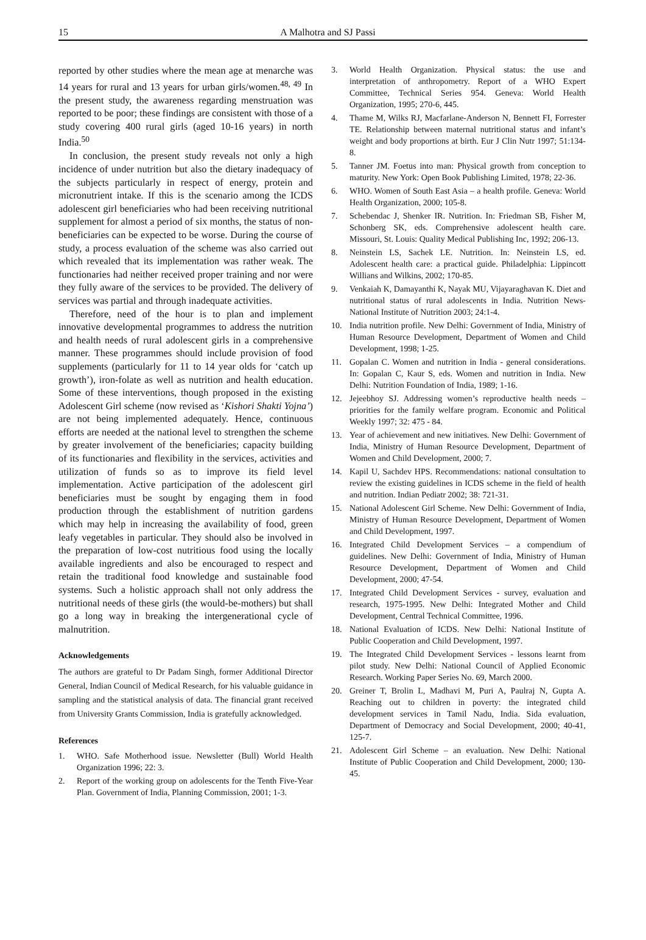15 A Malhotra and SJ Passi
reported by other studies where the mean age at menarche was 14 years for rural and 13 years for urban girls/women.<sup>48, 49</sup> In the present study, the awareness regarding menstruation was reported to be poor; these findings are consistent with those of a study covering 400 rural girls (aged 10-16 years) in north India.<sup>50</sup>
In conclusion, the present study reveals not only a high incidence of under nutrition but also the dietary inadequacy of the subjects particularly in respect of energy, protein and micronutrient intake. If this is the scenario among the ICDS adolescent girl beneficiaries who had been receiving nutritional supplement for almost a period of six months, the status of non-beneficiaries can be expected to be worse. During the course of study, a process evaluation of the scheme was also carried out which revealed that its implementation was rather weak. The functionaries had neither received proper training and nor were they fully aware of the services to be provided. The delivery of services was partial and through inadequate activities.
Therefore, need of the hour is to plan and implement innovative developmental programmes to address the nutrition and health needs of rural adolescent girls in a comprehensive manner. These programmes should include provision of food supplements (particularly for 11 to 14 year olds for ‘catch up growth’), iron-folate as well as nutrition and health education. Some of these interventions, though proposed in the existing Adolescent Girl scheme (now revised as ‘Kishori Shakti Yojna’) are not being implemented adequately. Hence, continuous efforts are needed at the national level to strengthen the scheme by greater involvement of the beneficiaries; capacity building of its functionaries and flexibility in the services, activities and utilization of funds so as to improve its field level implementation. Active participation of the adolescent girl beneficiaries must be sought by engaging them in food production through the establishment of nutrition gardens which may help in increasing the availability of food, green leafy vegetables in particular. They should also be involved in the preparation of low-cost nutritious food using the locally available ingredients and also be encouraged to respect and retain the traditional food knowledge and sustainable food systems. Such a holistic approach shall not only address the nutritional needs of these girls (the would-be-mothers) but shall go a long way in breaking the intergenerational cycle of malnutrition.
Acknowledgements
The authors are grateful to Dr Padam Singh, former Additional Director General, Indian Council of Medical Research, for his valuable guidance in sampling and the statistical analysis of data. The financial grant received from University Grants Commission, India is gratefully acknowledged.
References
1. WHO. Safe Motherhood issue. Newsletter (Bull) World Health Organization 1996; 22: 3.
2. Report of the working group on adolescents for the Tenth Five-Year Plan. Government of India, Planning Commission, 2001; 1-3.
3. World Health Organization. Physical status: the use and interpretation of anthropometry. Report of a WHO Expert Committee, Technical Series 954. Geneva: World Health Organization, 1995; 270-6, 445.
4. Thame M, Wilks RJ, Macfarlane-Anderson N, Bennett FI, Forrester TE. Relationship between maternal nutritional status and infant’s weight and body proportions at birth. Eur J Clin Nutr 1997; 51:134-8.
5. Tanner JM. Foetus into man: Physical growth from conception to maturity. New York: Open Book Publishing Limited, 1978; 22-36.
6. WHO. Women of South East Asia – a health profile. Geneva: World Health Organization, 2000; 105-8.
7. Schebendac J, Shenker IR. Nutrition. In: Friedman SB, Fisher M, Schonberg SK, eds. Comprehensive adolescent health care. Missouri, St. Louis: Quality Medical Publishing Inc, 1992; 206-13.
8. Neinstein LS, Sachek LE. Nutrition. In: Neinstein LS, ed. Adolescent health care: a practical guide. Philadelphia: Lippincott Willians and Wilkins, 2002; 170-85.
9. Venkaiah K, Damayanthi K, Nayak MU, Vijayaraghavan K. Diet and nutritional status of rural adolescents in India. Nutrition News-National Institute of Nutrition 2003; 24:1-4.
10. India nutrition profile. New Delhi: Government of India, Ministry of Human Resource Development, Department of Women and Child Development, 1998; 1-25.
11. Gopalan C. Women and nutrition in India - general considerations. In: Gopalan C, Kaur S, eds. Women and nutrition in India. New Delhi: Nutrition Foundation of India, 1989; 1-16.
12. Jejeebhoy SJ. Addressing women’s reproductive health needs – priorities for the family welfare program. Economic and Political Weekly 1997; 32: 475 - 84.
13. Year of achievement and new initiatives. New Delhi: Government of India, Ministry of Human Resource Development, Department of Women and Child Development, 2000; 7.
14. Kapil U, Sachdev HPS. Recommendations: national consultation to review the existing guidelines in ICDS scheme in the field of health and nutrition. Indian Pediatr 2002; 38: 721-31.
15. National Adolescent Girl Scheme. New Delhi: Government of India, Ministry of Human Resource Development, Department of Women and Child Development, 1997.
16. Integrated Child Development Services – a compendium of guidelines. New Delhi: Government of India, Ministry of Human Resource Development, Department of Women and Child Development, 2000; 47-54.
17. Integrated Child Development Services - survey, evaluation and research, 1975-1995. New Delhi: Integrated Mother and Child Development, Central Technical Committee, 1996.
18. National Evaluation of ICDS. New Delhi: National Institute of Public Cooperation and Child Development, 1997.
19. The Integrated Child Development Services - lessons learnt from pilot study. New Delhi: National Council of Applied Economic Research. Working Paper Series No. 69, March 2000.
20. Greiner T, Brolin L, Madhavi M, Puri A, Paulraj N, Gupta A. Reaching out to children in poverty: the integrated child development services in Tamil Nadu, India. Sida evaluation, Department of Democracy and Social Development, 2000; 40-41, 125-7.
21. Adolescent Girl Scheme – an evaluation. New Delhi: National Institute of Public Cooperation and Child Development, 2000; 130-45.